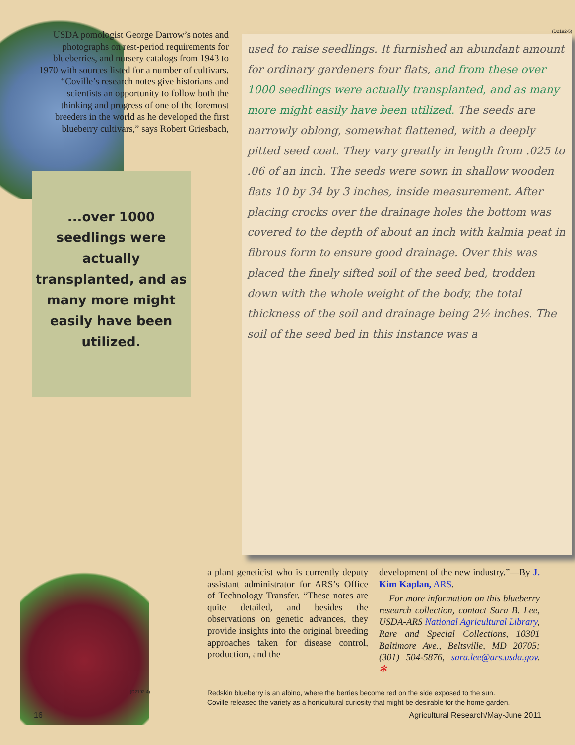USDA pomologist George Darrow’s notes and photographs on rest-period requirements for blueberries, and nursery catalogs from 1943 to 1970 with sources listed for a number of cultivars.
“Coville’s research notes give historians and scientists an opportunity to follow both the thinking and progress of one of the foremost breeders in the world as he developed the first blueberry cultivars,” says Robert Griesbach,
...over 1000 seedlings were actually transplanted, and as many more might easily have been utilized.
(D2192-5)
used to raise seedlings. It furnished an abundant amount for ordinary gardeners four flats, and from these over 1000 seedlings were actually transplanted, and as many more might easily have been utilized. The seeds are narrowly oblong, somewhat flattened, with a deeply pitted seed coat. They vary greatly in length from .025 to .06 of an inch. The seeds were sown in shallow wooden flats 10 by 34 by 3 inches, inside measurement. After placing crocks over the drainage holes the bottom was covered to the depth of about an inch with kalmia peat in fibrous form to ensure good drainage. Over this was placed the finely sifted soil of the seed bed, trodden down with the whole weight of the body, the total thickness of the soil and drainage being 2½ inches. The soil of the seed bed in this instance was a
a plant geneticist who is currently deputy assistant administrator for ARS’s Office of Technology Transfer. “These notes are quite detailed, and besides the observations on genetic advances, they provide insights into the original breeding approaches taken for disease control, production, and the
development of the new industry.”—By J. Kim Kaplan, ARS.
For more information on this blueberry research collection, contact Sara B. Lee, USDA-ARS National Agricultural Library, Rare and Special Collections, 10301 Baltimore Ave., Beltsville, MD 20705; (301) 504-5876, sara.lee@ars.usda.gov. ✻
Redskin blueberry is an albino, where the berries become red on the side exposed to the sun.
Coville released the variety as a horticultural curiosity that might be desirable for the home garden.
(D2192-4)
16 Agricultural Research/May-June 2011